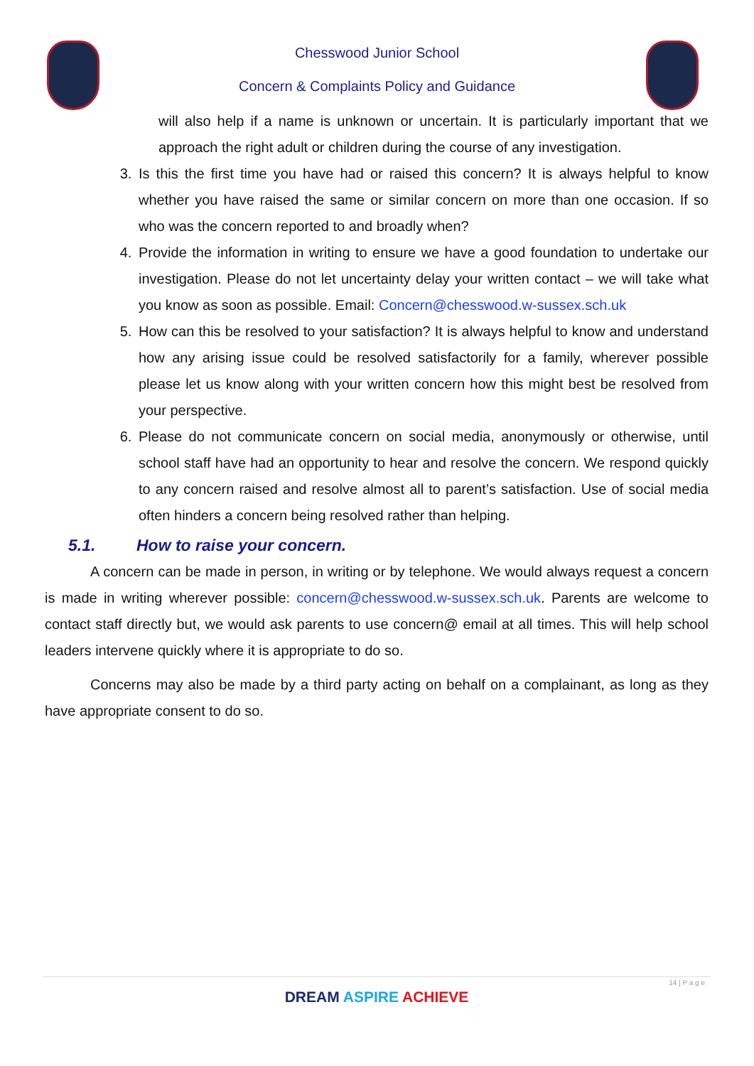Chesswood Junior School
Concern & Complaints Policy and Guidance
will also help if a name is unknown or uncertain. It is particularly important that we approach the right adult or children during the course of any investigation.
3. Is this the first time you have had or raised this concern? It is always helpful to know whether you have raised the same or similar concern on more than one occasion. If so who was the concern reported to and broadly when?
4. Provide the information in writing to ensure we have a good foundation to undertake our investigation. Please do not let uncertainty delay your written contact – we will take what you know as soon as possible. Email: Concern@chesswood.w-sussex.sch.uk
5. How can this be resolved to your satisfaction? It is always helpful to know and understand how any arising issue could be resolved satisfactorily for a family, wherever possible please let us know along with your written concern how this might best be resolved from your perspective.
6. Please do not communicate concern on social media, anonymously or otherwise, until school staff have had an opportunity to hear and resolve the concern. We respond quickly to any concern raised and resolve almost all to parent’s satisfaction. Use of social media often hinders a concern being resolved rather than helping.
5.1. How to raise your concern.
A concern can be made in person, in writing or by telephone. We would always request a concern is made in writing wherever possible: concern@chesswood.w-sussex.sch.uk. Parents are welcome to contact staff directly but, we would ask parents to use concern@ email at all times. This will help school leaders intervene quickly where it is appropriate to do so.
Concerns may also be made by a third party acting on behalf on a complainant, as long as they have appropriate consent to do so.
14 | P a g e
DREAM ASPIRE ACHIEVE